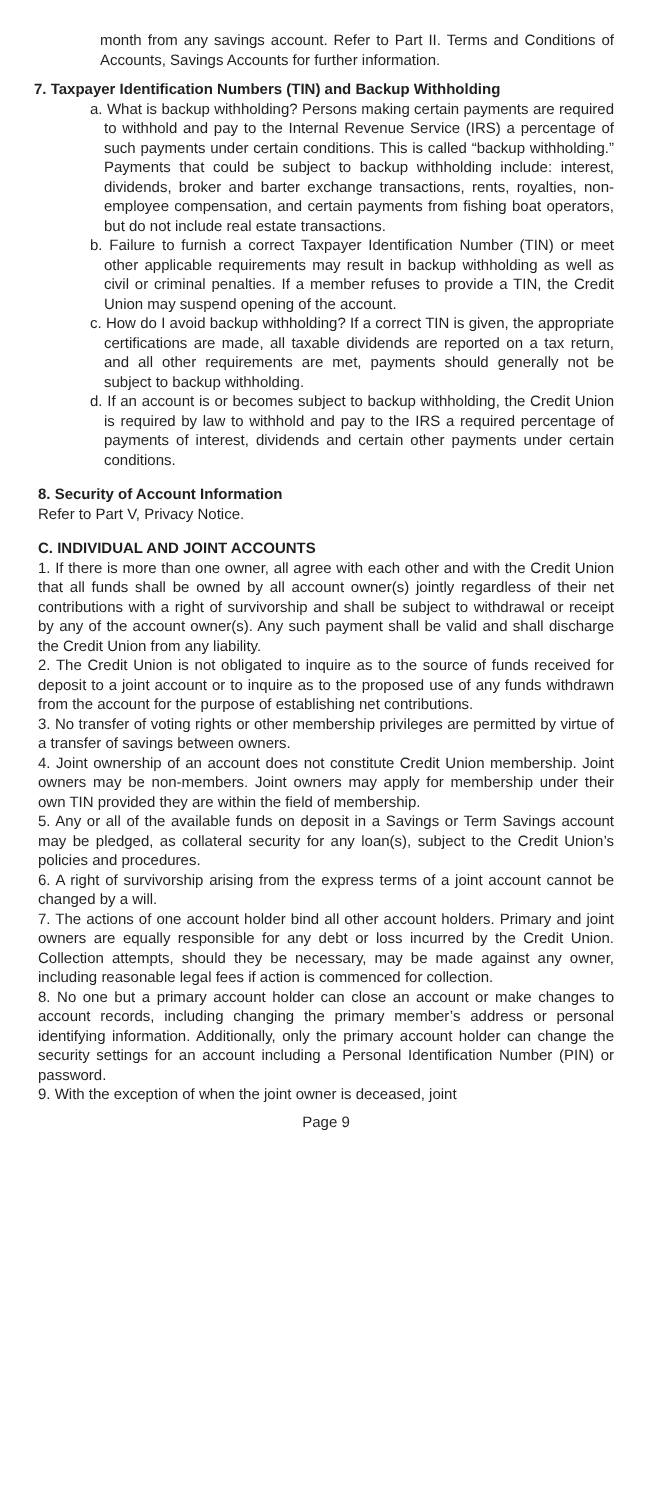month from any savings account. Refer to Part II. Terms and Conditions of Accounts, Savings Accounts for further information.
7. Taxpayer Identification Numbers (TIN) and Backup Withholding
a. What is backup withholding? Persons making certain payments are required to withhold and pay to the Internal Revenue Service (IRS) a percentage of such payments under certain conditions. This is called “backup withholding.” Payments that could be subject to backup withholding include: interest, dividends, broker and barter exchange transactions, rents, royalties, non-employee compensation, and certain payments from fishing boat operators, but do not include real estate transactions.
b. Failure to furnish a correct Taxpayer Identification Number (TIN) or meet other applicable requirements may result in backup withholding as well as civil or criminal penalties. If a member refuses to provide a TIN, the Credit Union may suspend opening of the account.
c. How do I avoid backup withholding? If a correct TIN is given, the appropriate certifications are made, all taxable dividends are reported on a tax return, and all other requirements are met, payments should generally not be subject to backup withholding.
d. If an account is or becomes subject to backup withholding, the Credit Union is required by law to withhold and pay to the IRS a required percentage of payments of interest, dividends and certain other payments under certain conditions.
8. Security of Account Information
Refer to Part V, Privacy Notice.
C. INDIVIDUAL AND JOINT ACCOUNTS
1. If there is more than one owner, all agree with each other and with the Credit Union that all funds shall be owned by all account owner(s) jointly regardless of their net contributions with a right of survivorship and shall be subject to withdrawal or receipt by any of the account owner(s). Any such payment shall be valid and shall discharge the Credit Union from any liability.
2. The Credit Union is not obligated to inquire as to the source of funds received for deposit to a joint account or to inquire as to the proposed use of any funds withdrawn from the account for the purpose of establishing net contributions.
3. No transfer of voting rights or other membership privileges are permitted by virtue of a transfer of savings between owners.
4. Joint ownership of an account does not constitute Credit Union membership. Joint owners may be non-members. Joint owners may apply for membership under their own TIN provided they are within the field of membership.
5. Any or all of the available funds on deposit in a Savings or Term Savings account may be pledged, as collateral security for any loan(s), subject to the Credit Union’s policies and procedures.
6. A right of survivorship arising from the express terms of a joint account cannot be changed by a will.
7. The actions of one account holder bind all other account holders. Primary and joint owners are equally responsible for any debt or loss incurred by the Credit Union. Collection attempts, should they be necessary, may be made against any owner, including reasonable legal fees if action is commenced for collection.
8. No one but a primary account holder can close an account or make changes to account records, including changing the primary member’s address or personal identifying information. Additionally, only the primary account holder can change the security settings for an account including a Personal Identification Number (PIN) or password.
9. With the exception of when the joint owner is deceased, joint
Page 9